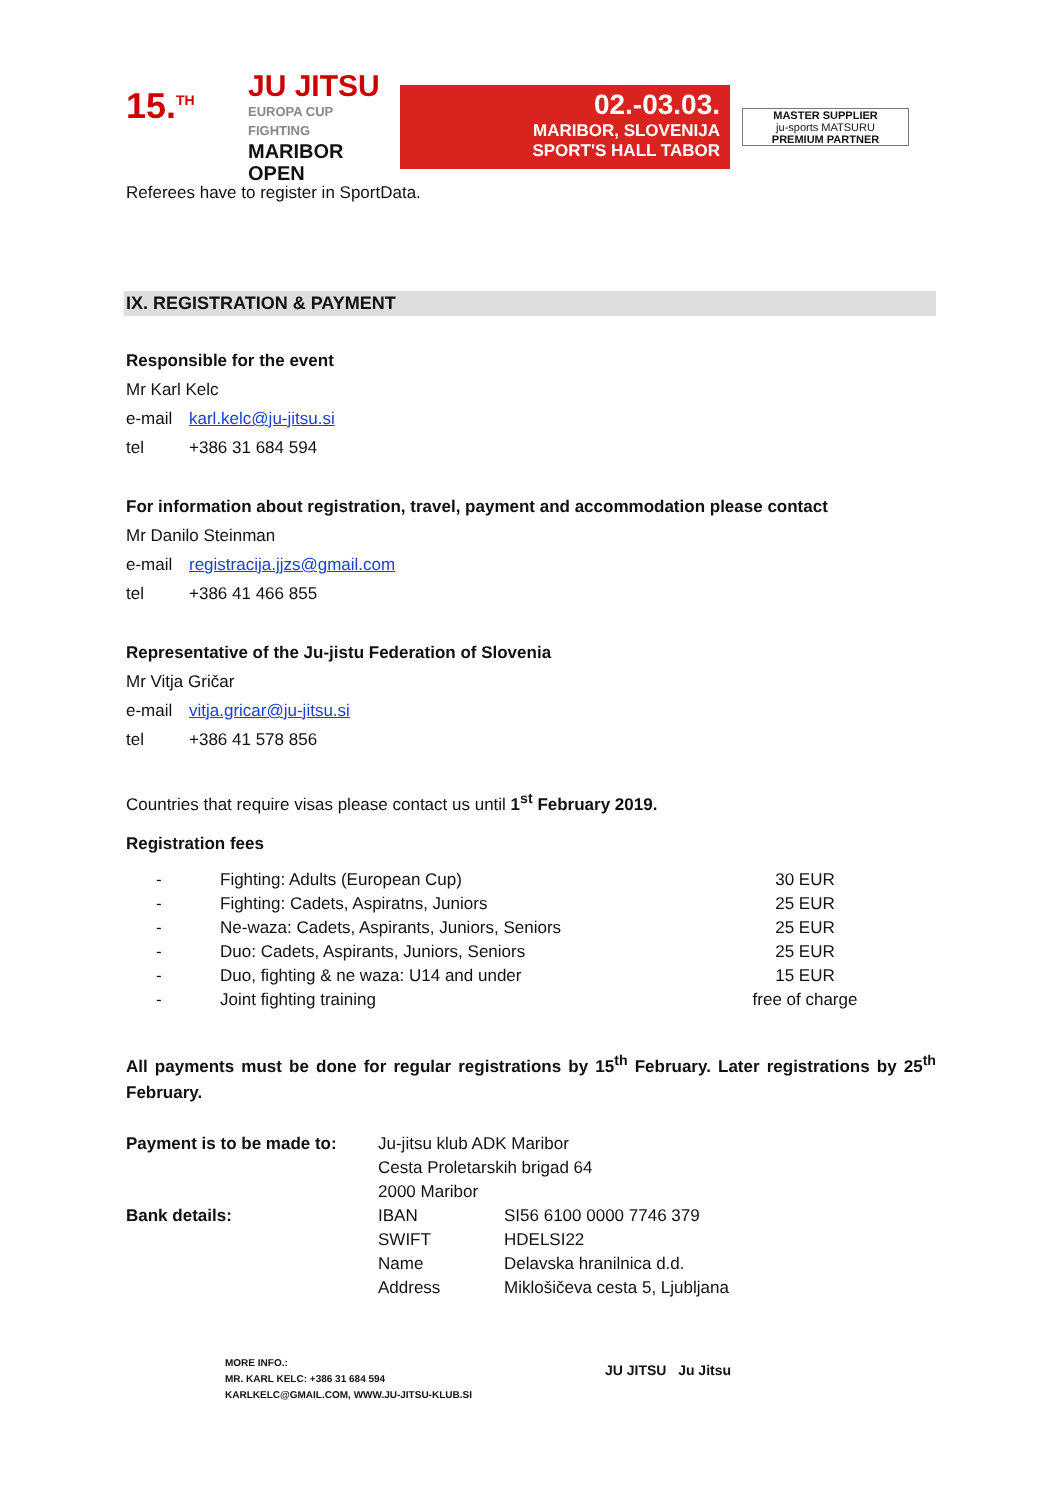15.<sup>TH</sup>
JU JITSU
EUROPA CUP FIGHTING
MARIBOR OPEN
02.-03.03.
MARIBOR, SLOVENIJA
SPORT'S HALL TABOR
MASTER SUPPLIER
ju-sports MATSURU
PREMIUM PARTNER
Referees have to register in SportData.
IX. REGISTRATION & PAYMENT
Responsible for the event
Mr Karl Kelc
e-mail karl.kelc@ju-jitsu.si
tel +386 31 684 594
For information about registration, travel, payment and accommodation please contact
Mr Danilo Steinman
e-mail registracija.jjzs@gmail.com
tel +386 41 466 855
Representative of the Ju-jistu Federation of Slovenia
Mr Vitja Gričar
e-mail vitja.gricar@ju-jitsu.si
tel +386 41 578 856
Countries that require visas please contact us until 1<sup>st</sup> February 2019.
Registration fees
| - | Fighting: Adults (European Cup) | 30 EUR |
| - | Fighting: Cadets, Aspiratns, Juniors | 25 EUR |
| - | Ne-waza: Cadets, Aspirants, Juniors, Seniors | 25 EUR |
| - | Duo: Cadets, Aspirants, Juniors, Seniors | 25 EUR |
| - | Duo, fighting & ne waza: U14 and under | 15 EUR |
| - | Joint fighting training | free of charge |
All payments must be done for regular registrations by 15<sup>th</sup> February. Later registrations by 25<sup>th</sup> February.
| Payment is to be made to: | Ju-jitsu klub ADK Maribor | |
| | Cesta Proletarskih brigad 64 | |
| | 2000 Maribor | |
| Bank details: | IBAN | SI56 6100 0000 7746 379 |
| | SWIFT | HDELSI22 |
| | Name | Delavska hranilnica d.d. |
| | Address | Miklošičeva cesta 5, Ljubljana |
MORE INFO.:
MR. KARL KELC: +386 31 684 594
KARLKELC@GMAIL.COM, WWW.JU-JITSU-KLUB.SI
JU JITSU Ju Jitsu